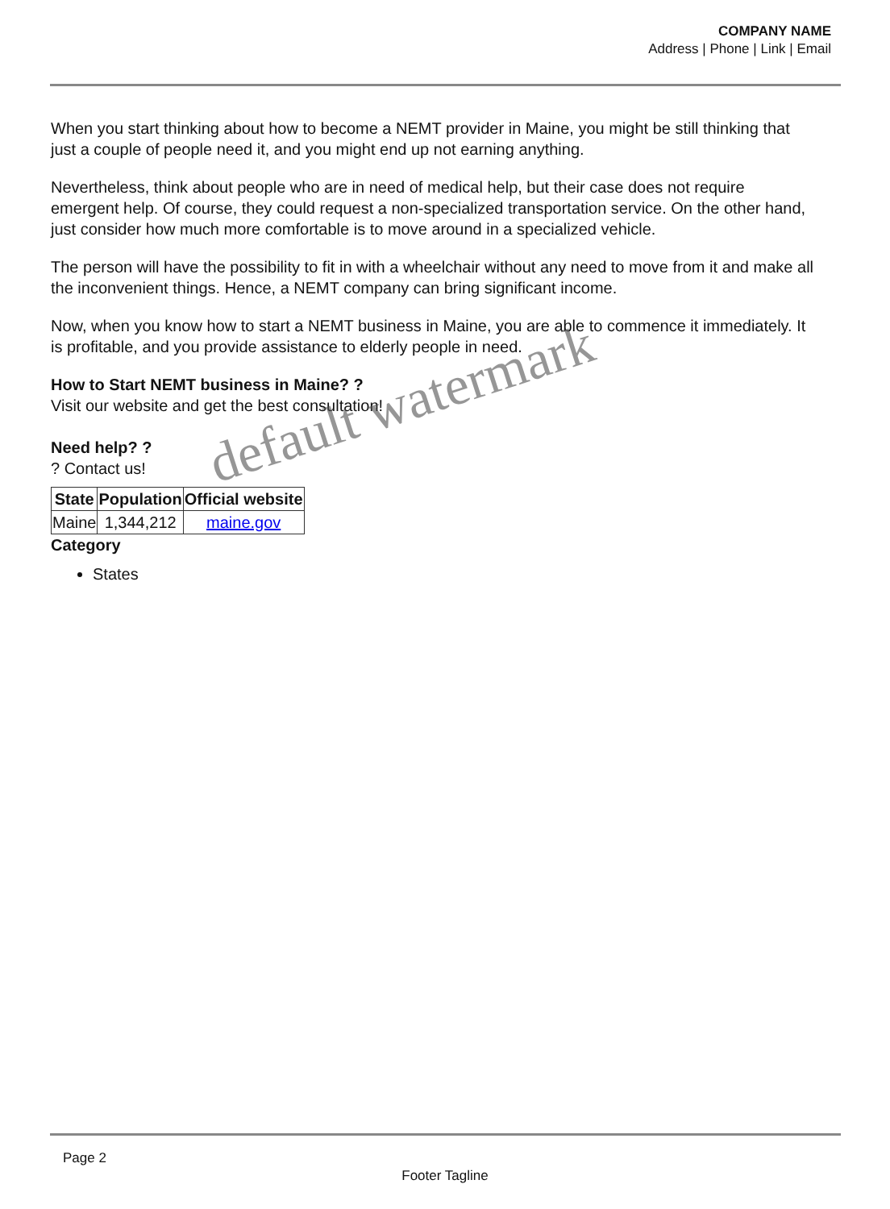COMPANY NAME
Address | Phone | Link | Email
When you start thinking about how to become a NEMT provider in Maine, you might be still thinking that just a couple of people need it, and you might end up not earning anything.
Nevertheless, think about people who are in need of medical help, but their case does not require emergent help. Of course, they could request a non-specialized transportation service. On the other hand, just consider how much more comfortable is to move around in a specialized vehicle.
The person will have the possibility to fit in with a wheelchair without any need to move from it and make all the inconvenient things. Hence, a NEMT company can bring significant income.
Now, when you know how to start a NEMT business in Maine, you are able to commence it immediately. It is profitable, and you provide assistance to elderly people in need.
How to Start NEMT business in Maine? ?
Visit our website and get the best consultation!
Need help? ?
? Contact us!
| State | Population | Official website |
| --- | --- | --- |
| Maine | 1,344,212 | maine.gov |
Category
States
default watermark
Page 2
Footer Tagline